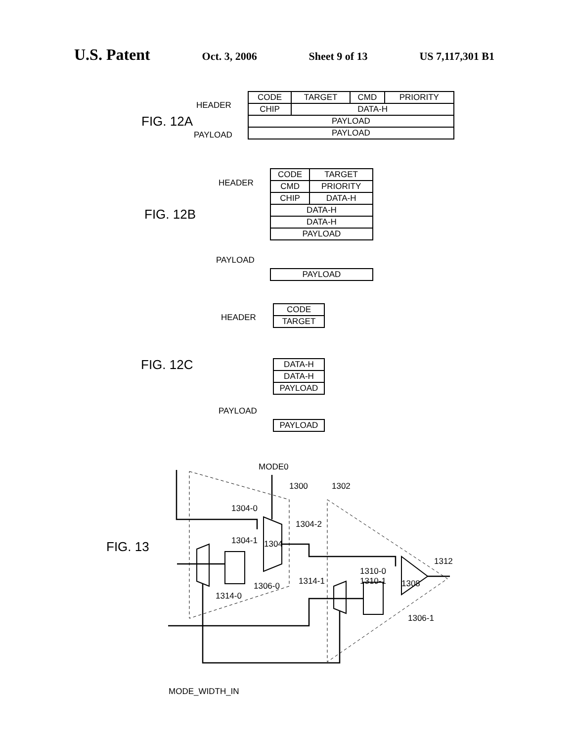U.S. Patent Oct. 3, 2006 Sheet 9 of 13 US 7,117,301 B1
FIG. 12A
HEADER
PAYLOAD
| CODE | TARGET | CMD | PRIORITY |
| CHIP | DATA-H | | |
| PAYLOAD | | | |
| PAYLOAD | | | |
FIG. 12B
HEADER
PAYLOAD
| CODE | TARGET |
| CMD | PRIORITY |
| CHIP | DATA-H |
| DATA-H | |
| DATA-H | |
| PAYLOAD | |
| PAYLOAD |
FIG. 12C
HEADER
PAYLOAD
| CODE |
| TARGET |
| DATA-H |
| DATA-H |
| PAYLOAD |
| PAYLOAD |
FIG. 13
MODE0
1300 1302
1304-0
1304-2
1304-1 1304
1312
1310-0
1310-1
1314-1 1308
1306-0
1314-0
1306-1
MODE_WIDTH_IN